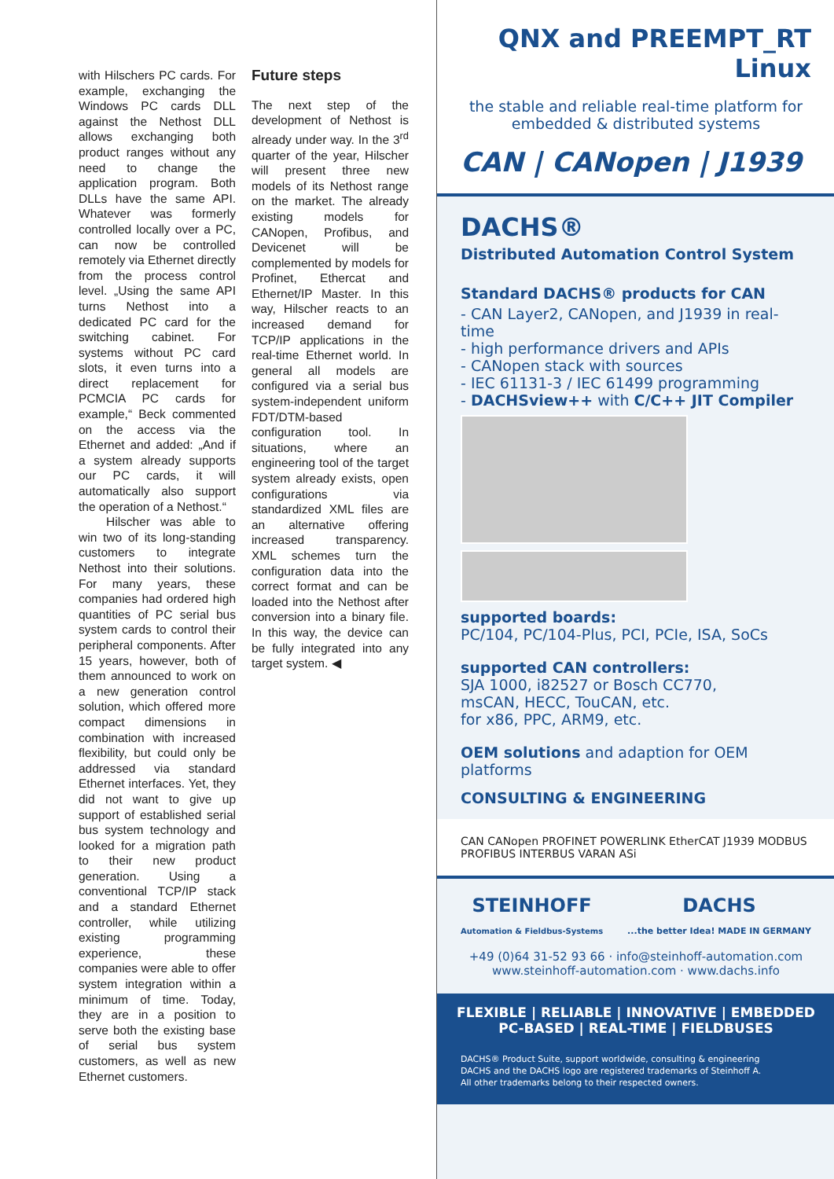with Hilschers PC cards. For example, exchanging the Windows PC cards DLL against the Nethost DLL allows exchanging both product ranges without any need to change the application program. Both DLLs have the same API. Whatever was formerly controlled locally over a PC, can now be controlled remotely via Ethernet directly from the process control level. „Using the same API turns Nethost into a dedicated PC card for the switching cabinet. For systems without PC card slots, it even turns into a direct replacement for PCMCIA PC cards for example,“ Beck commented on the access via the Ethernet and added: „And if a system already supports our PC cards, it will automatically also support the operation of a Nethost.“
Hilscher was able to win two of its long-standing customers to integrate Nethost into their solutions. For many years, these companies had ordered high quantities of PC serial bus system cards to control their peripheral components. After 15 years, however, both of them announced to work on a new generation control solution, which offered more compact dimensions in combination with increased flexibility, but could only be addressed via standard Ethernet interfaces. Yet, they did not want to give up support of established serial bus system technology and looked for a migration path to their new product generation. Using a conventional TCP/IP stack and a standard Ethernet controller, while utilizing existing programming experience, these companies were able to offer system integration within a minimum of time. Today, they are in a position to serve both the existing base of serial bus system customers, as well as new Ethernet customers.
Future steps
The next step of the development of Nethost is already under way. In the 3<sup>rd</sup> quarter of the year, Hilscher will present three new models of its Nethost range on the market. The already existing models for CANopen, Profibus, and Devicenet will be complemented by models for Profinet, Ethercat and Ethernet/IP Master. In this way, Hilscher reacts to an increased demand for TCP/IP applications in the real-time Ethernet world. In general all models are configured via a serial bus system-independent uniform FDT/DTM-based configuration tool. In situations, where an engineering tool of the target system already exists, open configurations via standardized XML files are an alternative offering increased transparency. XML schemes turn the configuration data into the correct format and can be loaded into the Nethost after conversion into a binary file. In this way, the device can be fully integrated into any target system. ◀
QNX and PREEMPT_RT
Linux
the stable and reliable real-time platform for embedded & distributed systems
CAN | CANopen | J1939
DACHS®
Distributed Automation Control System
Standard DACHS® products for CAN
- CAN Layer2, CANopen, and J1939 in real-time
- high performance drivers and APIs
- CANopen stack with sources
- IEC 61131-3 / IEC 61499 programming
- DACHSview++ with C/C++ JIT Compiler
supported boards:
PC/104, PC/104-Plus, PCI, PCIe, ISA, SoCs
supported CAN controllers:
SJA 1000, i82527 or Bosch CC770,
msCAN, HECC, TouCAN, etc.
for x86, PPC, ARM9, etc.
OEM solutions and adaption for OEM platforms
CONSULTING & ENGINEERING
CAN CANopen PROFINET POWERLINK EtherCAT J1939 MODBUS PROFIBUS INTERBUS VARAN ASi
STEINHOFF
Automation & Fieldbus-Systems DACHS
...the better Idea! MADE IN GERMANY
+49 (0)64 31-52 93 66 · info@steinhoff-automation.com
www.steinhoff-automation.com · www.dachs.info
FLEXIBLE | RELIABLE | INNOVATIVE | EMBEDDED
PC-BASED | REAL-TIME | FIELDBUSES
DACHS® Product Suite, support worldwide, consulting & engineering
DACHS and the DACHS logo are registered trademarks of Steinhoff A.
All other trademarks belong to their respected owners.